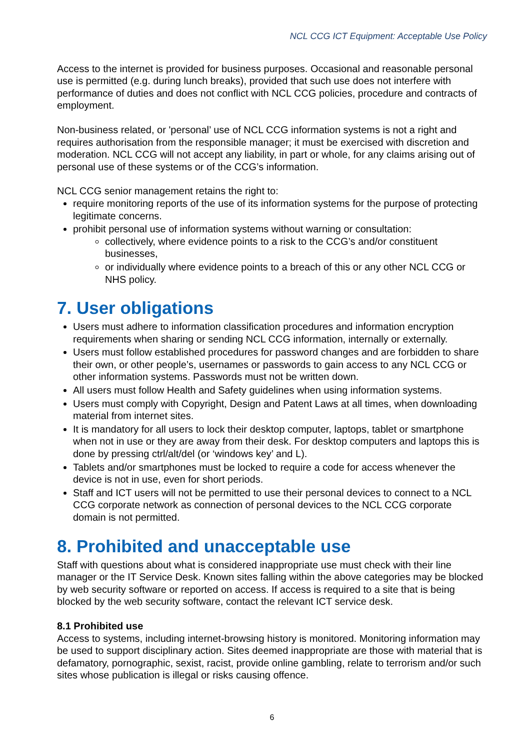NCL CCG ICT Equipment: Acceptable Use Policy
Access to the internet is provided for business purposes. Occasional and reasonable personal use is permitted (e.g. during lunch breaks), provided that such use does not interfere with performance of duties and does not conflict with NCL CCG policies, procedure and contracts of employment.
Non-business related, or 'personal’ use of NCL CCG information systems is not a right and requires authorisation from the responsible manager; it must be exercised with discretion and moderation. NCL CCG will not accept any liability, in part or whole, for any claims arising out of personal use of these systems or of the CCG’s information.
NCL CCG senior management retains the right to:
require monitoring reports of the use of its information systems for the purpose of protecting legitimate concerns.
prohibit personal use of information systems without warning or consultation:
collectively, where evidence points to a risk to the CCG’s and/or constituent businesses,
or individually where evidence points to a breach of this or any other NCL CCG or NHS policy.
7. User obligations
Users must adhere to information classification procedures and information encryption requirements when sharing or sending NCL CCG information, internally or externally.
Users must follow established procedures for password changes and are forbidden to share their own, or other people’s, usernames or passwords to gain access to any NCL CCG or other information systems. Passwords must not be written down.
All users must follow Health and Safety guidelines when using information systems.
Users must comply with Copyright, Design and Patent Laws at all times, when downloading material from internet sites.
It is mandatory for all users to lock their desktop computer, laptops, tablet or smartphone when not in use or they are away from their desk. For desktop computers and laptops this is done by pressing ctrl/alt/del (or ‘windows key’ and L).
Tablets and/or smartphones must be locked to require a code for access whenever the device is not in use, even for short periods.
Staff and ICT users will not be permitted to use their personal devices to connect to a NCL CCG corporate network as connection of personal devices to the NCL CCG corporate domain is not permitted.
8. Prohibited and unacceptable use
Staff with questions about what is considered inappropriate use must check with their line manager or the IT Service Desk. Known sites falling within the above categories may be blocked by web security software or reported on access. If access is required to a site that is being blocked by the web security software, contact the relevant ICT service desk.
8.1 Prohibited use
Access to systems, including internet-browsing history is monitored. Monitoring information may be used to support disciplinary action. Sites deemed inappropriate are those with material that is defamatory, pornographic, sexist, racist, provide online gambling, relate to terrorism and/or such sites whose publication is illegal or risks causing offence.
6